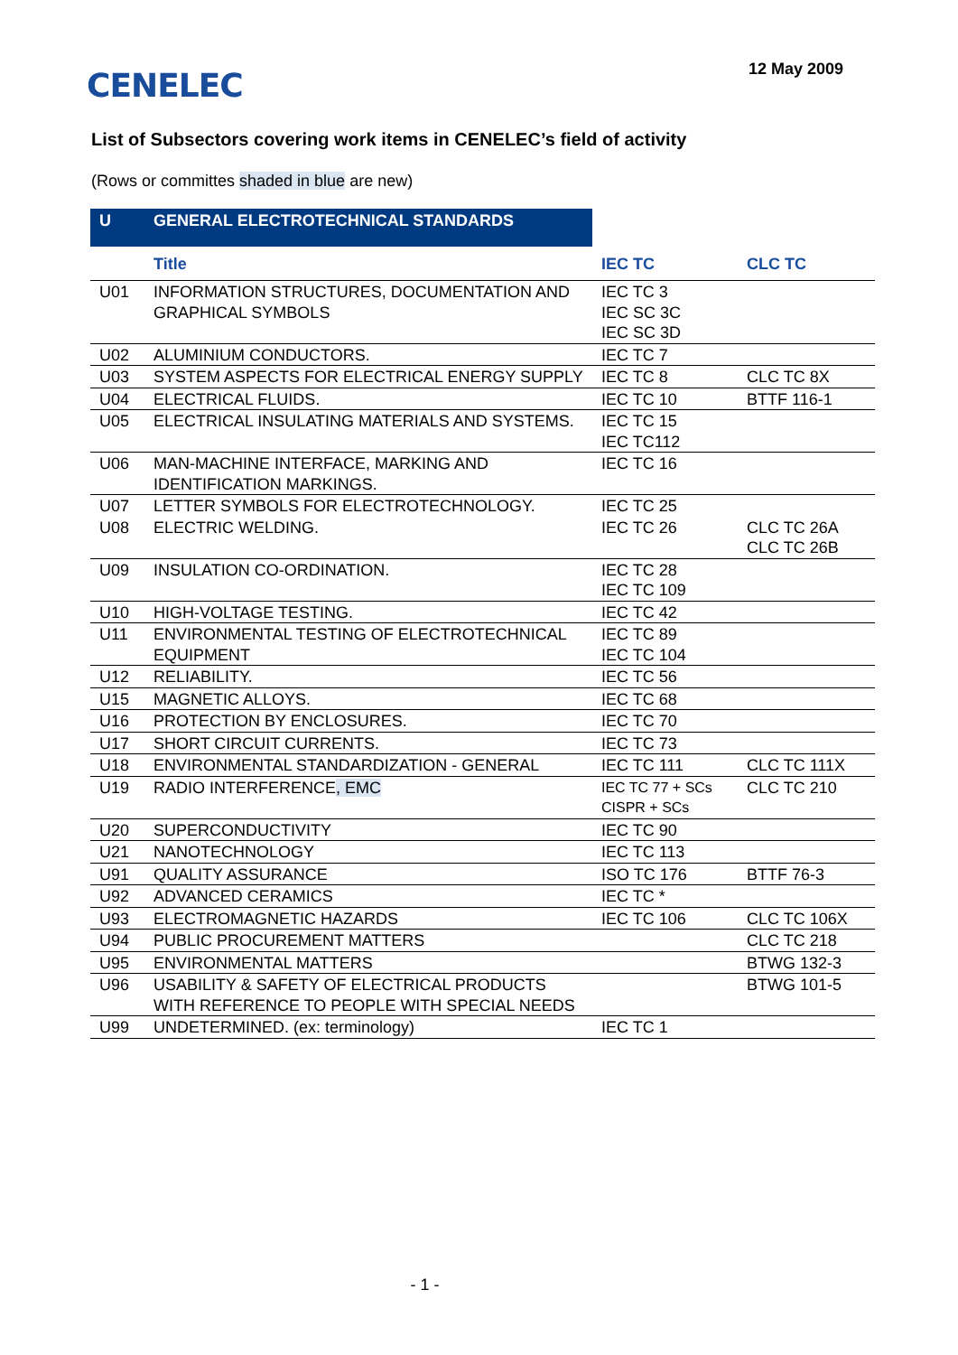CENELEC
12 May 2009
List of Subsectors covering work items in CENELEC’s field of activity
(Rows or committes shaded in blue are new)
| U | GENERAL ELECTROTECHNICAL STANDARDS | | |
| | Title | IEC TC | CLC TC |
| U01 | INFORMATION STRUCTURES, DOCUMENTATION AND GRAPHICAL SYMBOLS | IEC TC 3 IEC SC 3C IEC SC 3D | |
| U02 | ALUMINIUM CONDUCTORS. | IEC TC 7 | |
| U03 | SYSTEM ASPECTS FOR ELECTRICAL ENERGY SUPPLY | IEC TC 8 | CLC TC 8X |
| U04 | ELECTRICAL FLUIDS. | IEC TC 10 | BTTF 116-1 |
| U05 | ELECTRICAL INSULATING MATERIALS AND SYSTEMS. | IEC TC 15 IEC TC112 | |
| U06 | MAN-MACHINE INTERFACE, MARKING AND IDENTIFICATION MARKINGS. | IEC TC 16 | |
| U07 | LETTER SYMBOLS FOR ELECTROTECHNOLOGY. | IEC TC 25 | |
| U08 | ELECTRIC WELDING. | IEC TC 26 | CLC TC 26A CLC TC 26B |
| U09 | INSULATION CO-ORDINATION. | IEC TC 28 IEC TC 109 | |
| U10 | HIGH-VOLTAGE TESTING. | IEC TC 42 | |
| U11 | ENVIRONMENTAL TESTING OF ELECTROTECHNICAL EQUIPMENT | IEC TC 89 IEC TC 104 | |
| U12 | RELIABILITY. | IEC TC 56 | |
| U15 | MAGNETIC ALLOYS. | IEC TC 68 | |
| U16 | PROTECTION BY ENCLOSURES. | IEC TC 70 | |
| U17 | SHORT CIRCUIT CURRENTS. | IEC TC 73 | |
| U18 | ENVIRONMENTAL STANDARDIZATION - GENERAL | IEC TC 111 | CLC TC 111X |
| U19 | RADIO INTERFERENCE , EMC | IEC TC 77 + SCs CISPR + SCs | CLC TC 210 |
| U20 | SUPERCONDUCTIVITY | IEC TC 90 | |
| U21 | NANOTECHNOLOGY | IEC TC 113 | |
| U91 | QUALITY ASSURANCE | ISO TC 176 | BTTF 76-3 |
| U92 | ADVANCED CERAMICS | IEC TC * | |
| U93 | ELECTROMAGNETIC HAZARDS | IEC TC 106 | CLC TC 106X |
| U94 | PUBLIC PROCUREMENT MATTERS | | CLC TC 218 |
| U95 | ENVIRONMENTAL MATTERS | | BTWG 132-3 |
| U96 | USABILITY & SAFETY OF ELECTRICAL PRODUCTS WITH REFERENCE TO PEOPLE WITH SPECIAL NEEDS | | BTWG 101-5 |
| U99 | UNDETERMINED. (ex: terminology) | IEC TC 1 | |
- 1 -